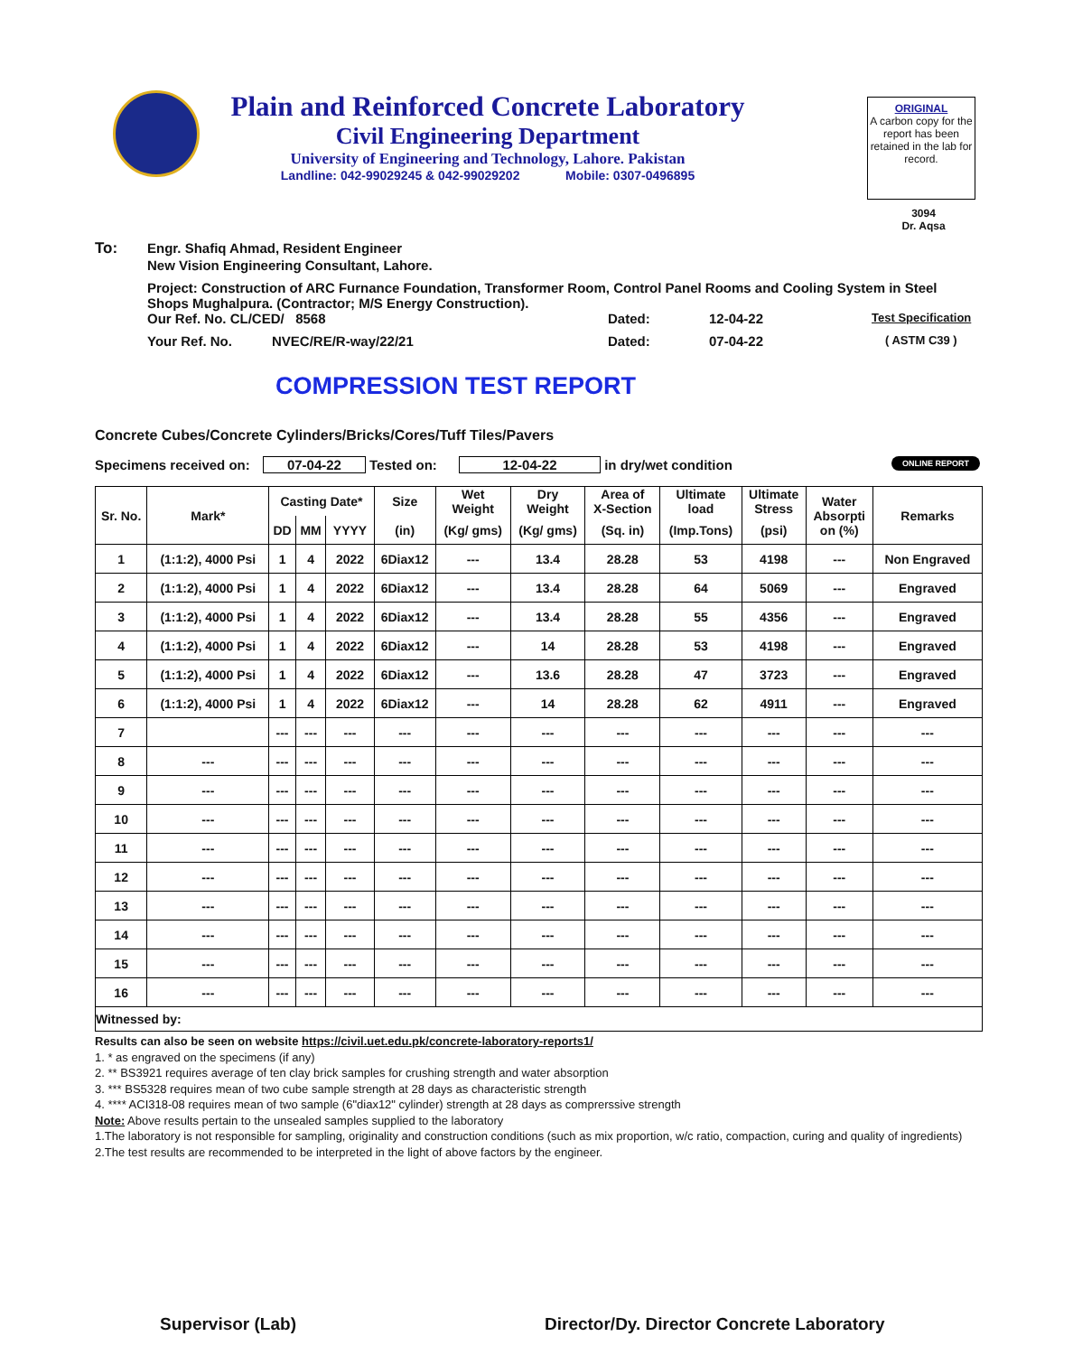Plain and Reinforced Concrete Laboratory
Civil Engineering Department
University of Engineering and Technology, Lahore. Pakistan
Landline: 042-99029245 & 042-99029202 Mobile: 0307-0496895
ORIGINAL
A carbon copy for the report has been retained in the lab for record.
3094
Dr. Aqsa
To: Engr. Shafiq Ahmad, Resident Engineer
New Vision Engineering Consultant, Lahore.
Project: Construction of ARC Furnance Foundation, Transformer Room, Control Panel Rooms and Cooling System in Steel Shops Mughalpura. (Contractor; M/S Energy Construction).
Our Ref. No. CL/CED/ 8568 Dated: 12-04-22 Test Specification
Your Ref. No. NVEC/RE/R-way/22/21 Dated: 07-04-22 ( ASTM C39 )
COMPRESSION TEST REPORT
Concrete Cubes/Concrete Cylinders/Bricks/Cores/Tuff Tiles/Pavers
Specimens received on: 07-04-22 Tested on: 12-04-22 in dry/wet condition ONLINE REPORT
| Sr. No. | Mark* | Casting Date* | | | Size | Wet Weight | Dry Weight | Area of X-Section | Ultimate load | Ultimate Stress | Water Absorpti on (%) | Remarks |
| --- | --- | --- | --- | --- | --- | --- | --- | --- | --- | --- | --- | --- |
| | | DD | MM | YYYY | (in) | (Kg/ gms) | (Kg/ gms) | (Sq. in) | (Imp.Tons) | (psi) | | |
| 1 | (1:1:2), 4000 Psi | 1 | 4 | 2022 | 6Diax12 | --- | 13.4 | 28.28 | 53 | 4198 | --- | Non Engraved |
| 2 | (1:1:2), 4000 Psi | 1 | 4 | 2022 | 6Diax12 | --- | 13.4 | 28.28 | 64 | 5069 | --- | Engraved |
| 3 | (1:1:2), 4000 Psi | 1 | 4 | 2022 | 6Diax12 | --- | 13.4 | 28.28 | 55 | 4356 | --- | Engraved |
| 4 | (1:1:2), 4000 Psi | 1 | 4 | 2022 | 6Diax12 | --- | 14 | 28.28 | 53 | 4198 | --- | Engraved |
| 5 | (1:1:2), 4000 Psi | 1 | 4 | 2022 | 6Diax12 | --- | 13.6 | 28.28 | 47 | 3723 | --- | Engraved |
| 6 | (1:1:2), 4000 Psi | 1 | 4 | 2022 | 6Diax12 | --- | 14 | 28.28 | 62 | 4911 | --- | Engraved |
| 7 | | --- | --- | --- | --- | --- | --- | --- | --- | --- | --- | --- |
| 8 | --- | --- | --- | --- | --- | --- | --- | --- | --- | --- | --- | --- |
| 9 | --- | --- | --- | --- | --- | --- | --- | --- | --- | --- | --- | --- |
| 10 | --- | --- | --- | --- | --- | --- | --- | --- | --- | --- | --- | --- |
| 11 | --- | --- | --- | --- | --- | --- | --- | --- | --- | --- | --- | --- |
| 12 | --- | --- | --- | --- | --- | --- | --- | --- | --- | --- | --- | --- |
| 13 | --- | --- | --- | --- | --- | --- | --- | --- | --- | --- | --- | --- |
| 14 | --- | --- | --- | --- | --- | --- | --- | --- | --- | --- | --- | --- |
| 15 | --- | --- | --- | --- | --- | --- | --- | --- | --- | --- | --- | --- |
| 16 | --- | --- | --- | --- | --- | --- | --- | --- | --- | --- | --- | --- |
| Witnessed by: | | | | | | | | | | | | |
Results can also be seen on website https://civil.uet.edu.pk/concrete-laboratory-reports1/
1. * as engraved on the specimens (if any)
2. ** BS3921 requires average of ten clay brick samples for crushing strength and water absorption
3. *** BS5328 requires mean of two cube sample strength at 28 days as characteristic strength
4. **** ACI318-08 requires mean of two sample (6"diax12" cylinder) strength at 28 days as comprerssive strength
Note: Above results pertain to the unsealed samples supplied to the laboratory
1.The laboratory is not responsible for sampling, originality and construction conditions (such as mix proportion, w/c ratio, compaction, curing and quality of ingredients)
2.The test results are recommended to be interpreted in the light of above factors by the engineer.
Supervisor (Lab)
Director/Dy. Director Concrete Laboratory